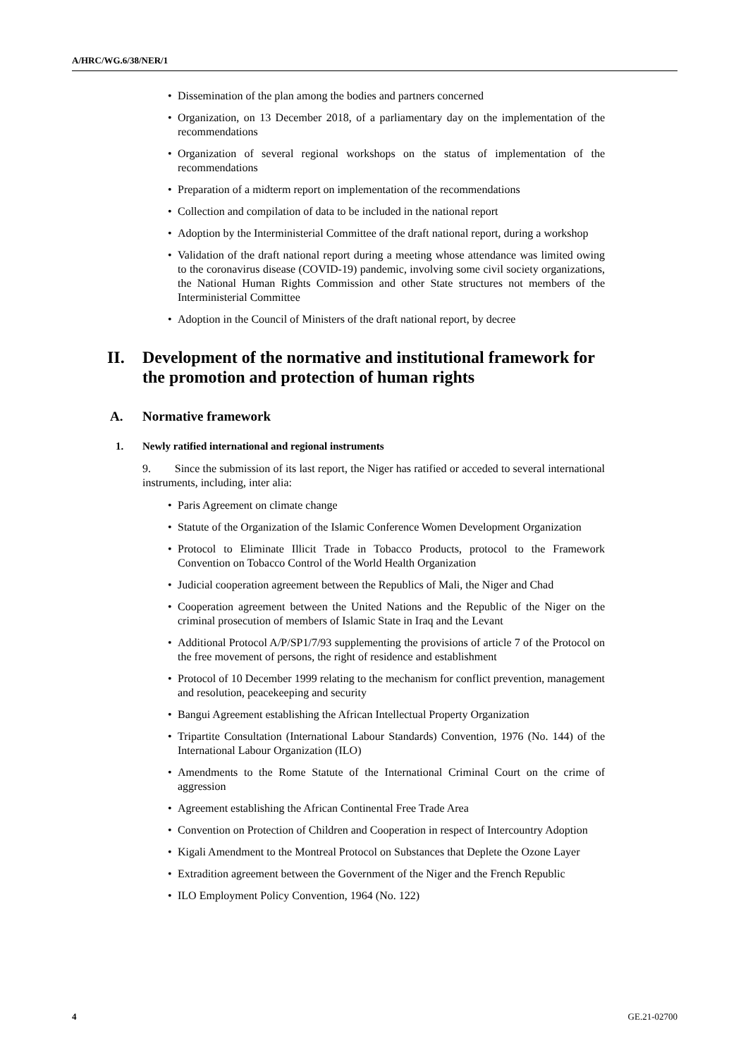A/HRC/WG.6/38/NER/1
• Dissemination of the plan among the bodies and partners concerned
• Organization, on 13 December 2018, of a parliamentary day on the implementation of the recommendations
• Organization of several regional workshops on the status of implementation of the recommendations
• Preparation of a midterm report on implementation of the recommendations
• Collection and compilation of data to be included in the national report
• Adoption by the Interministerial Committee of the draft national report, during a workshop
• Validation of the draft national report during a meeting whose attendance was limited owing to the coronavirus disease (COVID-19) pandemic, involving some civil society organizations, the National Human Rights Commission and other State structures not members of the Interministerial Committee
• Adoption in the Council of Ministers of the draft national report, by decree
II. Development of the normative and institutional framework for the promotion and protection of human rights
A. Normative framework
1. Newly ratified international and regional instruments
9. Since the submission of its last report, the Niger has ratified or acceded to several international instruments, including, inter alia:
• Paris Agreement on climate change
• Statute of the Organization of the Islamic Conference Women Development Organization
• Protocol to Eliminate Illicit Trade in Tobacco Products, protocol to the Framework Convention on Tobacco Control of the World Health Organization
• Judicial cooperation agreement between the Republics of Mali, the Niger and Chad
• Cooperation agreement between the United Nations and the Republic of the Niger on the criminal prosecution of members of Islamic State in Iraq and the Levant
• Additional Protocol A/P/SP1/7/93 supplementing the provisions of article 7 of the Protocol on the free movement of persons, the right of residence and establishment
• Protocol of 10 December 1999 relating to the mechanism for conflict prevention, management and resolution, peacekeeping and security
• Bangui Agreement establishing the African Intellectual Property Organization
• Tripartite Consultation (International Labour Standards) Convention, 1976 (No. 144) of the International Labour Organization (ILO)
• Amendments to the Rome Statute of the International Criminal Court on the crime of aggression
• Agreement establishing the African Continental Free Trade Area
• Convention on Protection of Children and Cooperation in respect of Intercountry Adoption
• Kigali Amendment to the Montreal Protocol on Substances that Deplete the Ozone Layer
• Extradition agreement between the Government of the Niger and the French Republic
• ILO Employment Policy Convention, 1964 (No. 122)
4 GE.21-02700